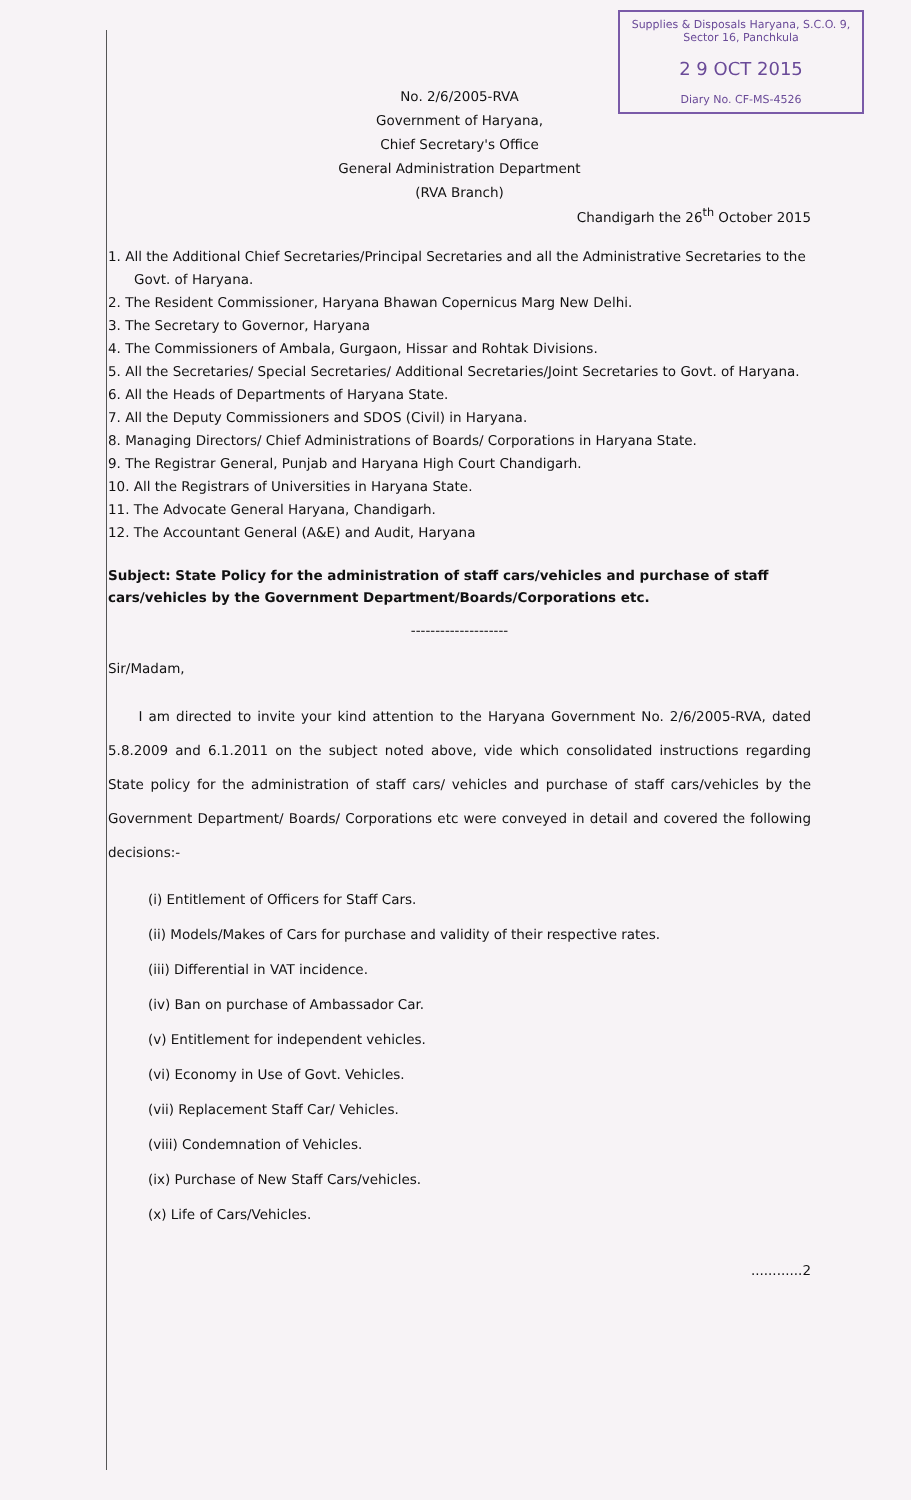Supplies & Disposals Haryana, S.C.O. 9, Sector 16, Panchkula
2 9 OCT 2015
Diary No. CF-MS-4526
No. 2/6/2005-RVA
Government of Haryana,
Chief Secretary's Office
General Administration Department
(RVA Branch)
Chandigarh the 26<sup>th</sup> October 2015
1. All the Additional Chief Secretaries/Principal Secretaries and all the Administrative Secretaries to the Govt. of Haryana.
2. The Resident Commissioner, Haryana Bhawan Copernicus Marg New Delhi.
3. The Secretary to Governor, Haryana
4. The Commissioners of Ambala, Gurgaon, Hissar and Rohtak Divisions.
5. All the Secretaries/ Special Secretaries/ Additional Secretaries/Joint Secretaries to Govt. of Haryana.
6. All the Heads of Departments of Haryana State.
7. All the Deputy Commissioners and SDOS (Civil) in Haryana.
8. Managing Directors/ Chief Administrations of Boards/ Corporations in Haryana State.
9. The Registrar General, Punjab and Haryana High Court Chandigarh.
10. All the Registrars of Universities in Haryana State.
11. The Advocate General Haryana, Chandigarh.
12. The Accountant General (A&E) and Audit, Haryana
Subject: State Policy for the administration of staff cars/vehicles and purchase of staff cars/vehicles by the Government Department/Boards/Corporations etc.
--------------------
Sir/Madam,
I am directed to invite your kind attention to the Haryana Government No. 2/6/2005-RVA, dated 5.8.2009 and 6.1.2011 on the subject noted above, vide which consolidated instructions regarding State policy for the administration of staff cars/ vehicles and purchase of staff cars/vehicles by the Government Department/ Boards/ Corporations etc were conveyed in detail and covered the following decisions:-
(i) Entitlement of Officers for Staff Cars.
(ii) Models/Makes of Cars for purchase and validity of their respective rates.
(iii) Differential in VAT incidence.
(iv) Ban on purchase of Ambassador Car.
(v) Entitlement for independent vehicles.
(vi) Economy in Use of Govt. Vehicles.
(vii) Replacement Staff Car/ Vehicles.
(viii) Condemnation of Vehicles.
(ix) Purchase of New Staff Cars/vehicles.
(x) Life of Cars/Vehicles.
............2